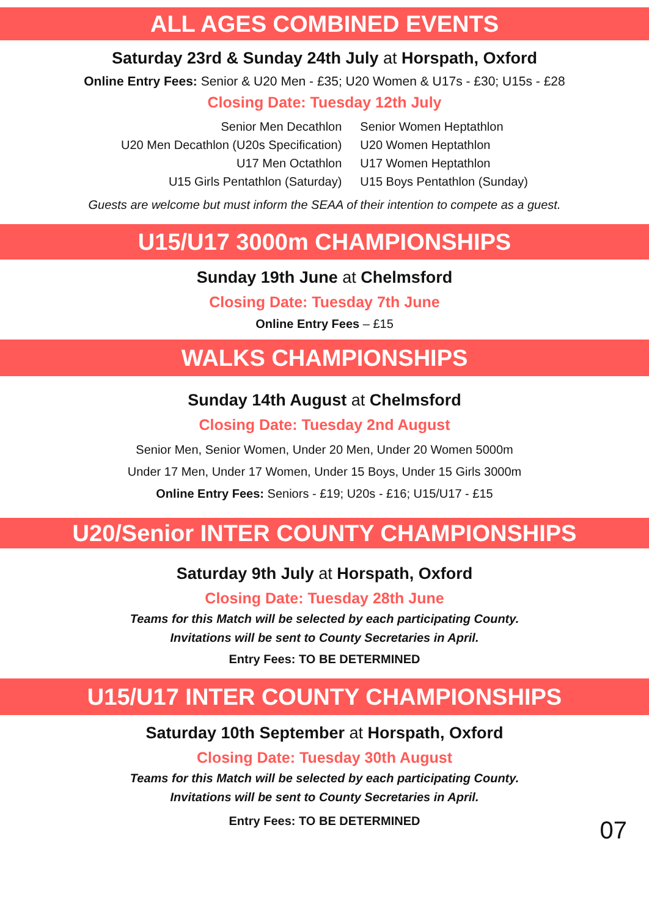ALL AGES COMBINED EVENTS
Saturday 23rd & Sunday 24th July at Horspath, Oxford
Online Entry Fees: Senior & U20 Men - £35; U20 Women & U17s - £30; U15s - £28
Closing Date: Tuesday 12th July
Senior Men Decathlon
U20 Men Decathlon (U20s Specification)
U17 Men Octathlon
U15 Girls Pentathlon (Saturday)
Senior Women Heptathlon
U20 Women Heptathlon
U17 Women Heptathlon
U15 Boys Pentathlon (Sunday)
Guests are welcome but must inform the SEAA of their intention to compete as a guest.
U15/U17 3000m CHAMPIONSHIPS
Sunday 19th June at Chelmsford
Closing Date: Tuesday 7th June
Online Entry Fees – £15
WALKS CHAMPIONSHIPS
Sunday 14th August at Chelmsford
Closing Date: Tuesday 2nd August
Senior Men, Senior Women, Under 20 Men, Under 20 Women 5000m
Under 17 Men, Under 17 Women, Under 15 Boys, Under 15 Girls 3000m
Online Entry Fees: Seniors - £19; U20s - £16; U15/U17 - £15
U20/Senior INTER COUNTY CHAMPIONSHIPS
Saturday 9th July at Horspath, Oxford
Closing Date: Tuesday 28th June
Teams for this Match will be selected by each participating County.
Invitations will be sent to County Secretaries in April.
Entry Fees: TO BE DETERMINED
U15/U17 INTER COUNTY CHAMPIONSHIPS
Saturday 10th September at Horspath, Oxford
Closing Date: Tuesday 30th August
Teams for this Match will be selected by each participating County.
Invitations will be sent to County Secretaries in April.
Entry Fees: TO BE DETERMINED
07